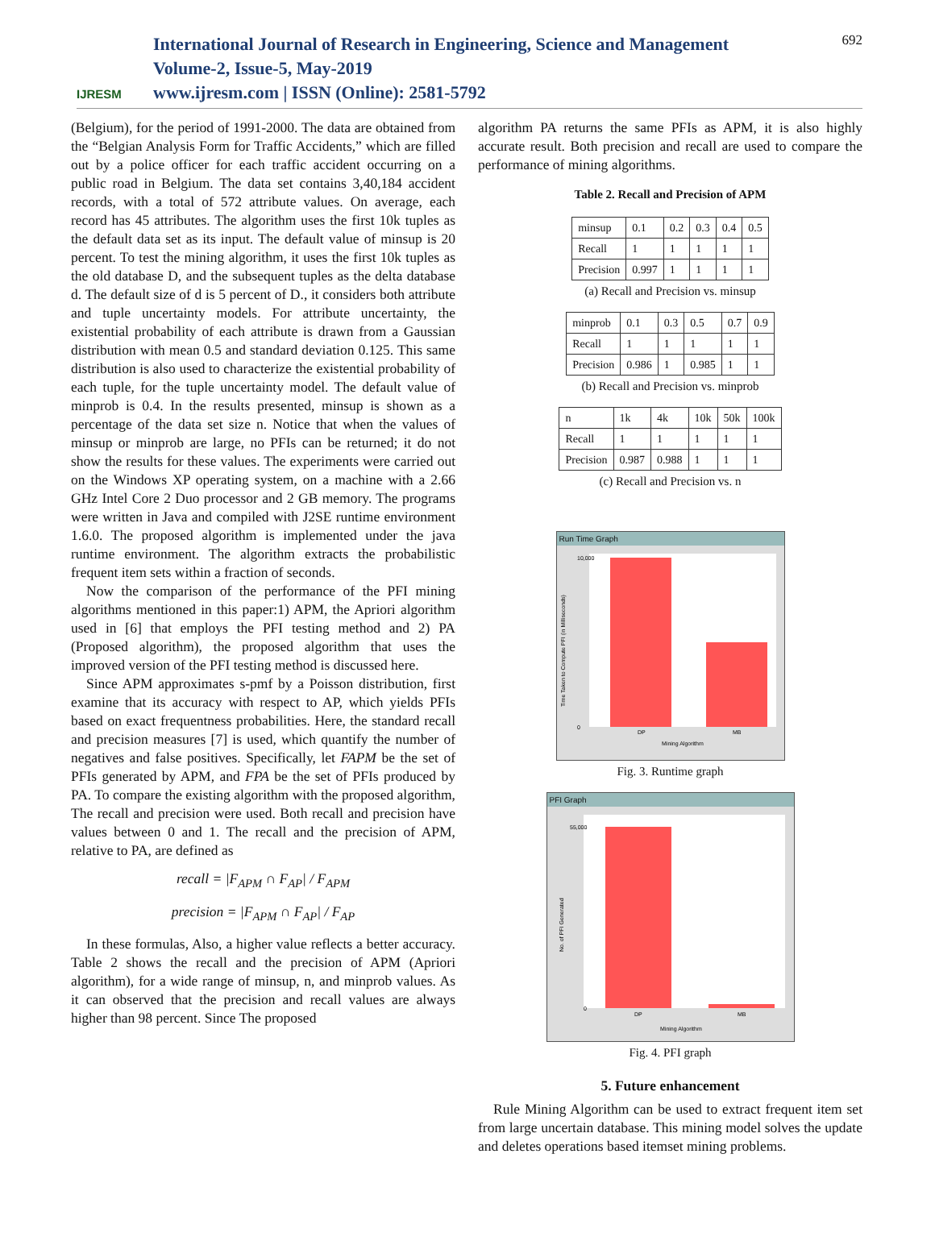IJRESM
International Journal of Research in Engineering, Science and Management
Volume-2, Issue-5, May-2019
www.ijresm.com | ISSN (Online): 2581-5792
692
(Belgium), for the period of 1991-2000. The data are obtained from the “Belgian Analysis Form for Traffic Accidents,” which are filled out by a police officer for each traffic accident occurring on a public road in Belgium. The data set contains 3,40,184 accident records, with a total of 572 attribute values. On average, each record has 45 attributes. The algorithm uses the first 10k tuples as the default data set as its input. The default value of minsup is 20 percent. To test the mining algorithm, it uses the first 10k tuples as the old database D, and the subsequent tuples as the delta database d. The default size of d is 5 percent of D., it considers both attribute and tuple uncertainty models. For attribute uncertainty, the existential probability of each attribute is drawn from a Gaussian distribution with mean 0.5 and standard deviation 0.125. This same distribution is also used to characterize the existential probability of each tuple, for the tuple uncertainty model. The default value of minprob is 0.4. In the results presented, minsup is shown as a percentage of the data set size n. Notice that when the values of minsup or minprob are large, no PFIs can be returned; it do not show the results for these values. The experiments were carried out on the Windows XP operating system, on a machine with a 2.66 GHz Intel Core 2 Duo processor and 2 GB memory. The programs were written in Java and compiled with J2SE runtime environment 1.6.0. The proposed algorithm is implemented under the java runtime environment. The algorithm extracts the probabilistic frequent item sets within a fraction of seconds.
Now the comparison of the performance of the PFI mining algorithms mentioned in this paper:1) APM, the Apriori algorithm used in [6] that employs the PFI testing method and 2) PA (Proposed algorithm), the proposed algorithm that uses the improved version of the PFI testing method is discussed here.
Since APM approximates s-pmf by a Poisson distribution, first examine that its accuracy with respect to AP, which yields PFIs based on exact frequentness probabilities. Here, the standard recall and precision measures [7] is used, which quantify the number of negatives and false positives. Specifically, let FAPM be the set of PFIs generated by APM, and FPA be the set of PFIs produced by PA. To compare the existing algorithm with the proposed algorithm, The recall and precision were used. Both recall and precision have values between 0 and 1. The recall and the precision of APM, relative to PA, are defined as
recall = |F<sub>APM</sub> ∩ F<sub>AP</sub>| / F<sub>APM</sub>
precision = |F<sub>APM</sub> ∩ F<sub>AP</sub>| / F<sub>AP</sub>
In these formulas, Also, a higher value reflects a better accuracy. Table 2 shows the recall and the precision of APM (Apriori algorithm), for a wide range of minsup, n, and minprob values. As it can observed that the precision and recall values are always higher than 98 percent. Since The proposed
algorithm PA returns the same PFIs as APM, it is also highly accurate result. Both precision and recall are used to compare the performance of mining algorithms.
Table 2. Recall and Precision of APM
| minsup | 0.1 | 0.2 | 0.3 | 0.4 | 0.5 |
| Recall | 1 | 1 | 1 | 1 | 1 |
| Precision | 0.997 | 1 | 1 | 1 | 1 |
(a) Recall and Precision vs. minsup
| minprob | 0.1 | 0.3 | 0.5 | 0.7 | 0.9 |
| Recall | 1 | 1 | 1 | 1 | 1 |
| Precision | 0.986 | 1 | 0.985 | 1 | 1 |
(b) Recall and Precision vs. minprob
| n | 1k | 4k | 10k | 50k | 100k |
| Recall | 1 | 1 | 1 | 1 | 1 |
| Precision | 0.987 | 0.988 | 1 | 1 | 1 |
(c) Recall and Precision vs. n
Run Time Graph
Time Taken to Compute PFI (in Milliseconds)
10,000
0
DP
MB
Mining Algorithm
Fig. 3. Runtime graph
PFI Graph
No. of PFI Generated
55,000
0
DP
MB
Mining Algorithm
Fig. 4. PFI graph
5. Future enhancement
Rule Mining Algorithm can be used to extract frequent item set from large uncertain database. This mining model solves the update and deletes operations based itemset mining problems.